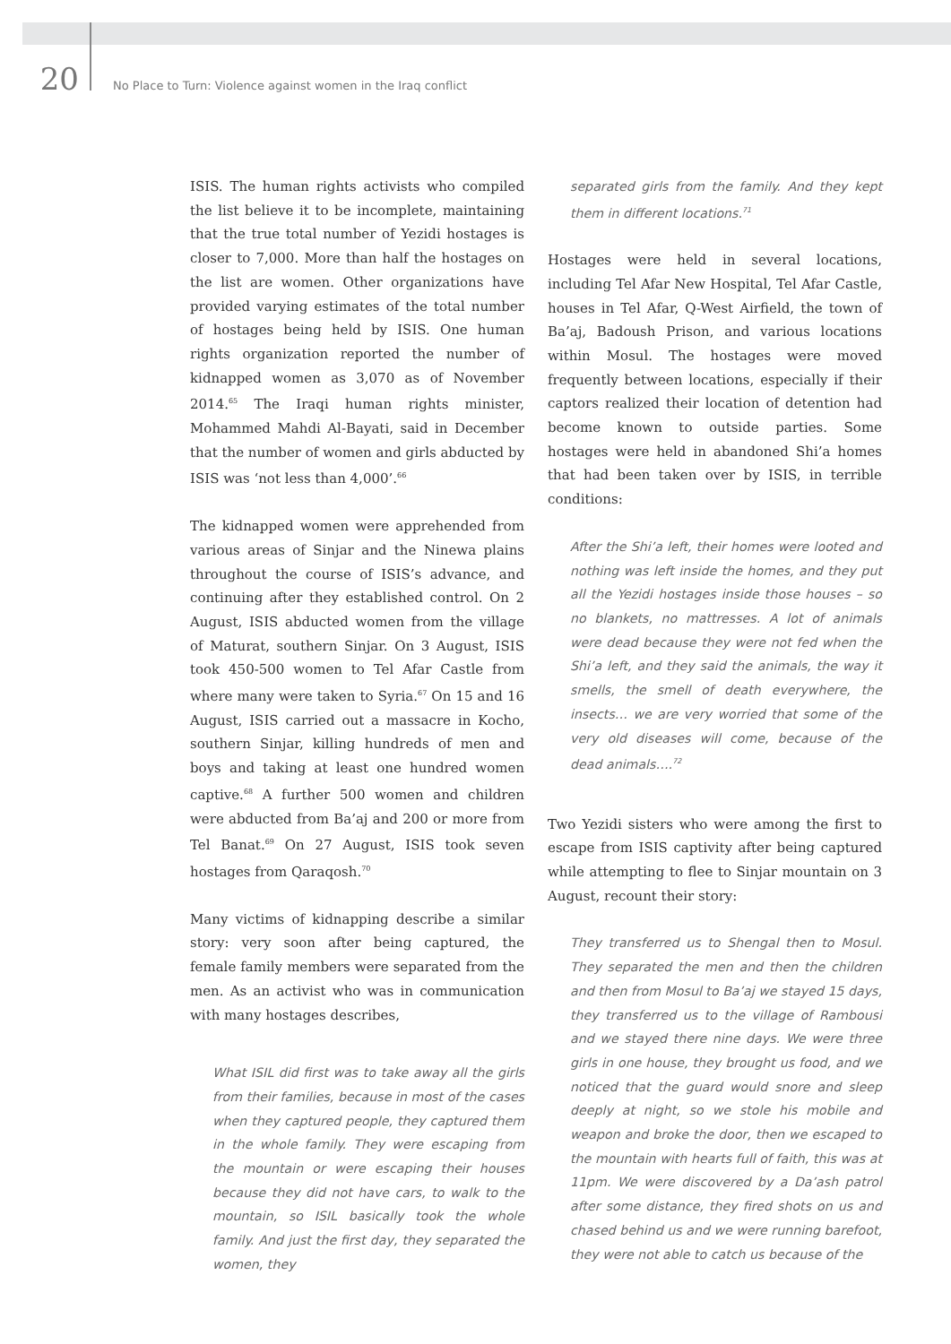20
No Place to Turn: Violence against women in the Iraq conflict
ISIS. The human rights activists who compiled the list believe it to be incomplete, maintaining that the true total number of Yezidi hostages is closer to 7,000. More than half the hostages on the list are women. Other organizations have provided varying estimates of the total number of hostages being held by ISIS. One human rights organization reported the number of kidnapped women as 3,070 as of November 2014.<sup>65</sup> The Iraqi human rights minister, Mohammed Mahdi Al-Bayati, said in December that the number of women and girls abducted by ISIS was ‘not less than 4,000’.<sup>66</sup>
The kidnapped women were apprehended from various areas of Sinjar and the Ninewa plains throughout the course of ISIS’s advance, and continuing after they established control. On 2 August, ISIS abducted women from the village of Maturat, southern Sinjar. On 3 August, ISIS took 450-500 women to Tel Afar Castle from where many were taken to Syria.<sup>67</sup> On 15 and 16 August, ISIS carried out a massacre in Kocho, southern Sinjar, killing hundreds of men and boys and taking at least one hundred women captive.<sup>68</sup> A further 500 women and children were abducted from Ba’aj and 200 or more from Tel Banat.<sup>69</sup> On 27 August, ISIS took seven hostages from Qaraqosh.<sup>70</sup>
Many victims of kidnapping describe a similar story: very soon after being captured, the female family members were separated from the men. As an activist who was in communication with many hostages describes,
What ISIL did first was to take away all the girls from their families, because in most of the cases when they captured people, they captured them in the whole family. They were escaping from the mountain or were escaping their houses because they did not have cars, to walk to the mountain, so ISIL basically took the whole family. And just the first day, they separated the women, they
separated girls from the family. And they kept them in different locations.<sup>71</sup>
Hostages were held in several locations, including Tel Afar New Hospital, Tel Afar Castle, houses in Tel Afar, Q-West Airfield, the town of Ba’aj, Badoush Prison, and various locations within Mosul. The hostages were moved frequently between locations, especially if their captors realized their location of detention had become known to outside parties. Some hostages were held in abandoned Shi’a homes that had been taken over by ISIS, in terrible conditions:
After the Shi’a left, their homes were looted and nothing was left inside the homes, and they put all the Yezidi hostages inside those houses – so no blankets, no mattresses. A lot of animals were dead because they were not fed when the Shi’a left, and they said the animals, the way it smells, the smell of death everywhere, the insects… we are very worried that some of the very old diseases will come, because of the dead animals….<sup>72</sup>
Two Yezidi sisters who were among the first to escape from ISIS captivity after being captured while attempting to flee to Sinjar mountain on 3 August, recount their story:
They transferred us to Shengal then to Mosul. They separated the men and then the children and then from Mosul to Ba’aj we stayed 15 days, they transferred us to the village of Rambousi and we stayed there nine days. We were three girls in one house, they brought us food, and we noticed that the guard would snore and sleep deeply at night, so we stole his mobile and weapon and broke the door, then we escaped to the mountain with hearts full of faith, this was at 11pm. We were discovered by a Da’ash patrol after some distance, they fired shots on us and chased behind us and we were running barefoot, they were not able to catch us because of the